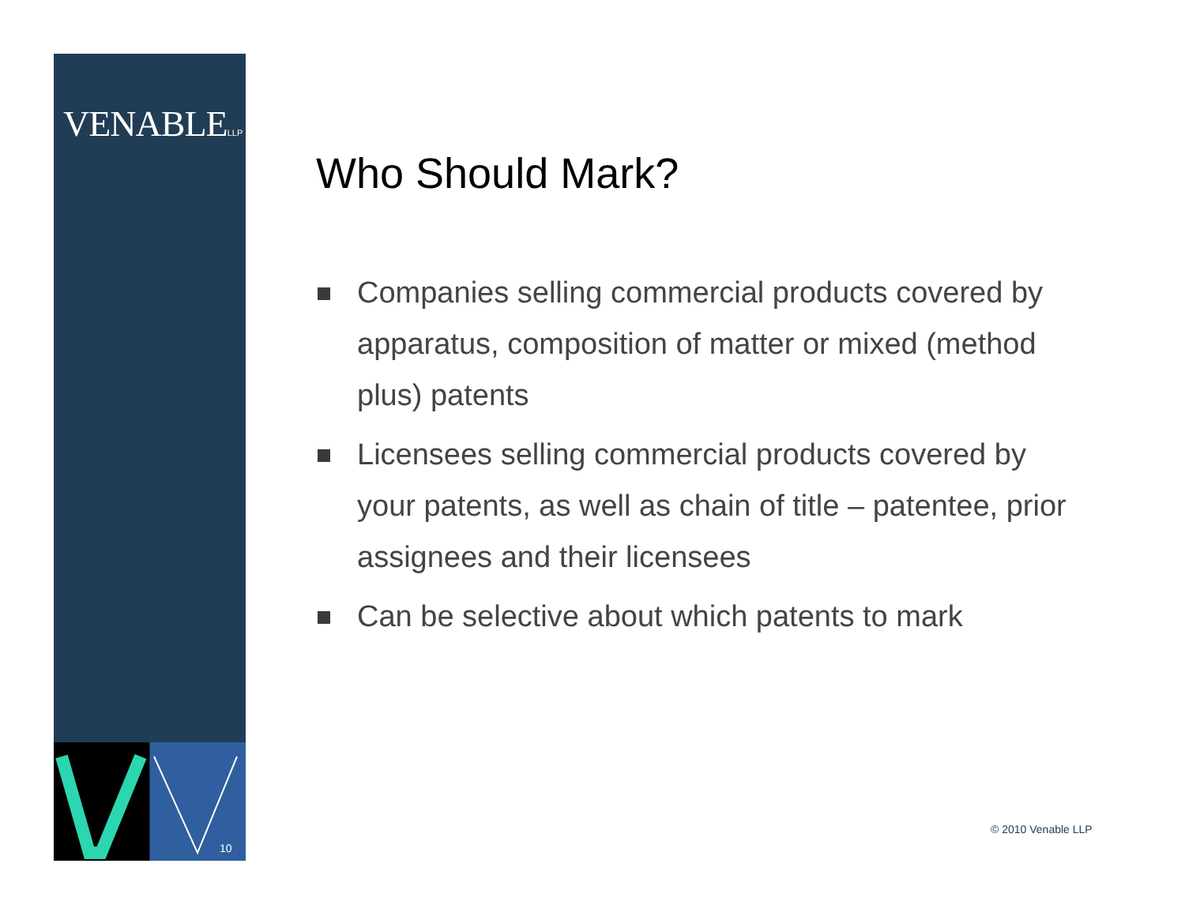VENABLELLP
10
Who Should Mark?
Companies selling commercial products covered by apparatus, composition of matter or mixed (method plus) patents
Licensees selling commercial products covered by your patents, as well as chain of title – patentee, prior assignees and their licensees
Can be selective about which patents to mark
© 2010 Venable LLP